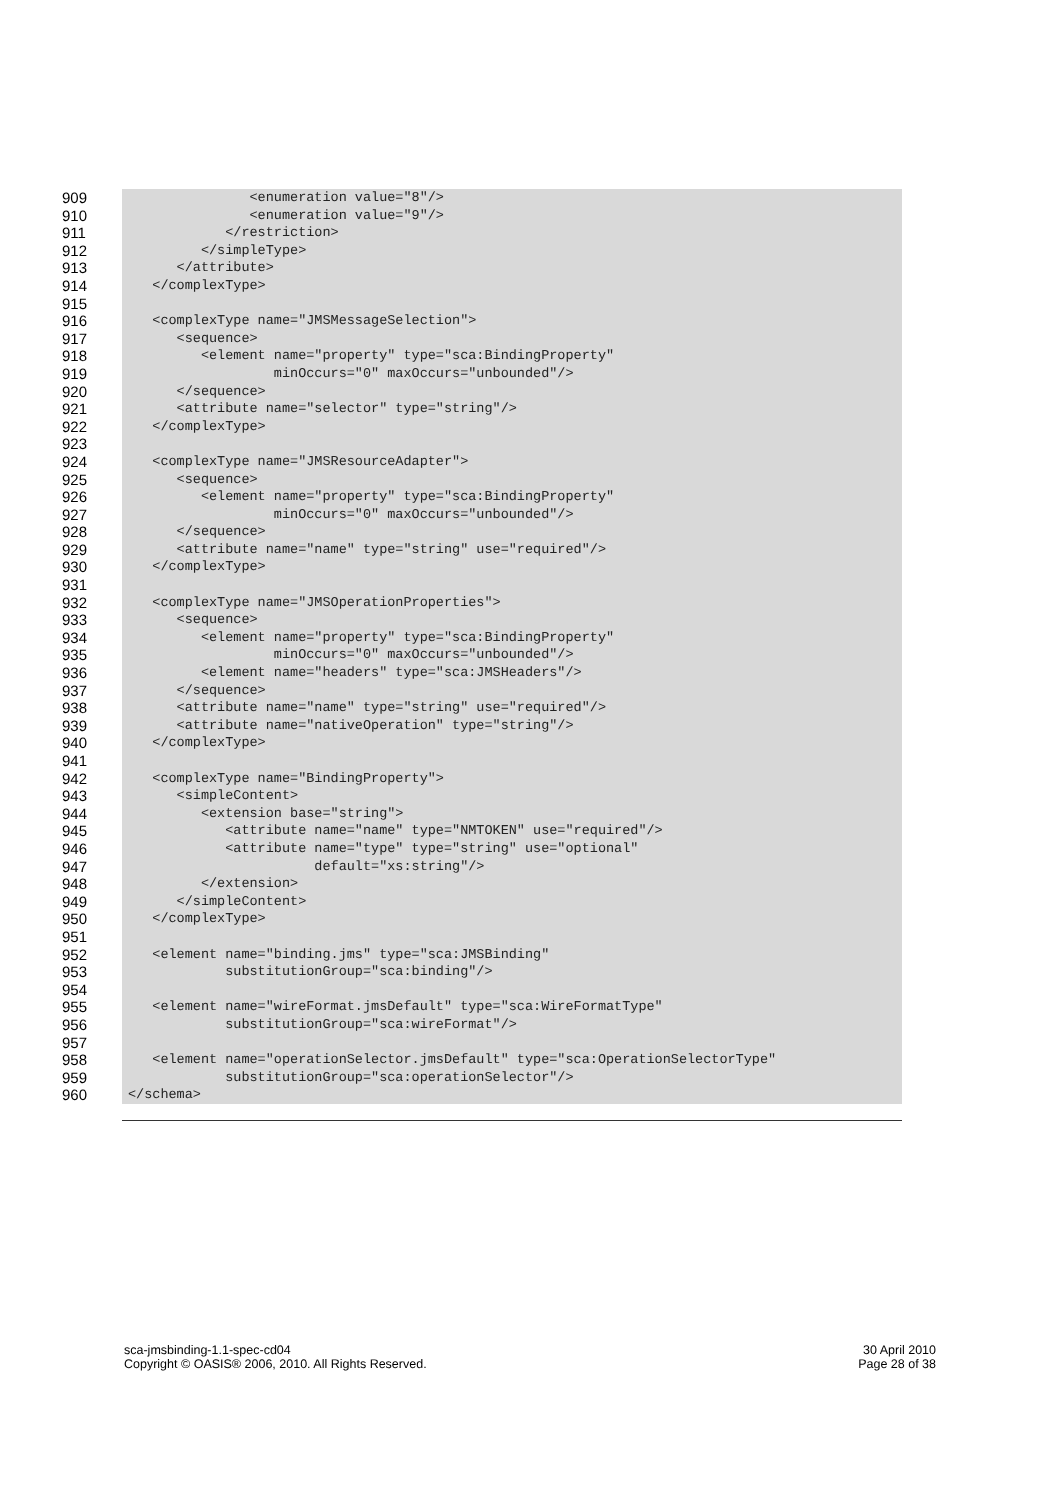909 <enumeration value="8"/>
910 <enumeration value="9"/>
911 </restriction>
912 </simpleType>
913 </attribute>
914 </complexType>
915
916 <complexType name="JMSMessageSelection">
917 <sequence>
918 <element name="property" type="sca:BindingProperty"
919 minOccurs="0" maxOccurs="unbounded"/>
920 </sequence>
921 <attribute name="selector" type="string"/>
922 </complexType>
923
924 <complexType name="JMSResourceAdapter">
925 <sequence>
926 <element name="property" type="sca:BindingProperty"
927 minOccurs="0" maxOccurs="unbounded"/>
928 </sequence>
929 <attribute name="name" type="string" use="required"/>
930 </complexType>
931
932 <complexType name="JMSOperationProperties">
933 <sequence>
934 <element name="property" type="sca:BindingProperty"
935 minOccurs="0" maxOccurs="unbounded"/>
936 <element name="headers" type="sca:JMSHeaders"/>
937 </sequence>
938 <attribute name="name" type="string" use="required"/>
939 <attribute name="nativeOperation" type="string"/>
940 </complexType>
941
942 <complexType name="BindingProperty">
943 <simpleContent>
944 <extension base="string">
945 <attribute name="name" type="NMTOKEN" use="required"/>
946 <attribute name="type" type="string" use="optional"
947 default="xs:string"/>
948 </extension>
949 </simpleContent>
950 </complexType>
951
952 <element name="binding.jms" type="sca:JMSBinding"
953 substitutionGroup="sca:binding"/>
954
955 <element name="wireFormat.jmsDefault" type="sca:WireFormatType"
956 substitutionGroup="sca:wireFormat"/>
957
958 <element name="operationSelector.jmsDefault" type="sca:OperationSelectorType"
959 substitutionGroup="sca:operationSelector"/>
960 </schema>
sca-jmsbinding-1.1-spec-cd04
Copyright © OASIS® 2006, 2010. All Rights Reserved.
30 April 2010
Page 28 of 38